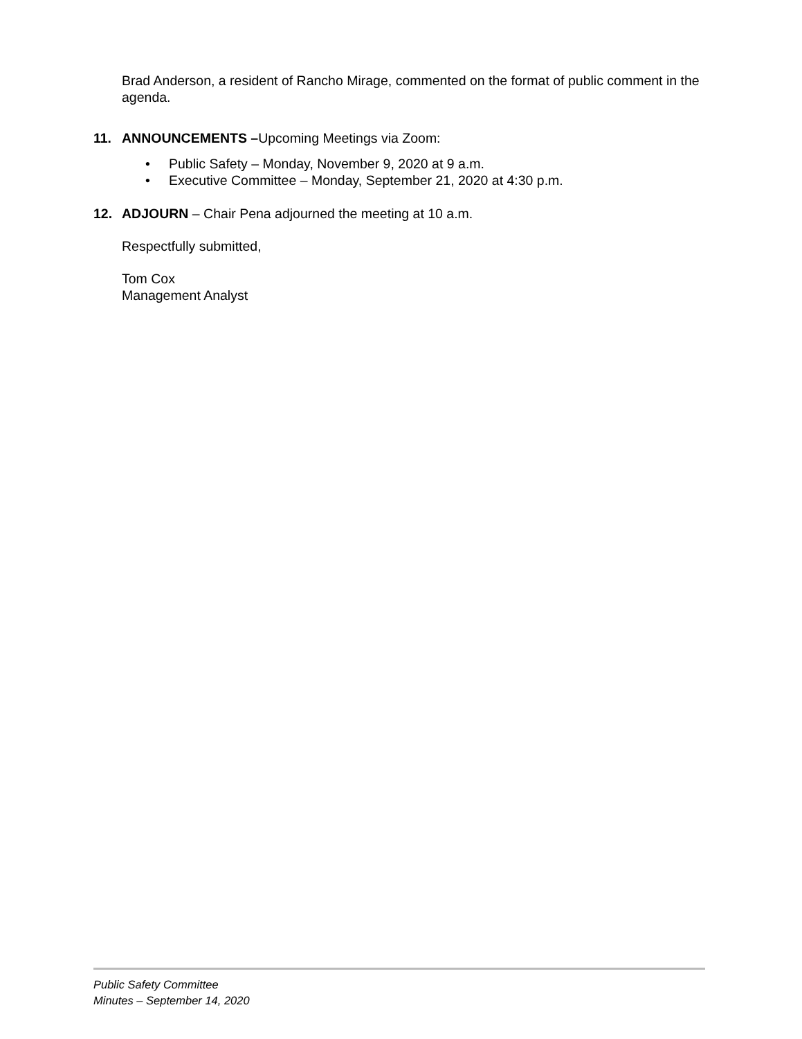Brad Anderson, a resident of Rancho Mirage, commented on the format of public comment in the agenda.
11. ANNOUNCEMENTS –Upcoming Meetings via Zoom:
• Public Safety – Monday, November 9, 2020 at 9 a.m.
• Executive Committee – Monday, September 21, 2020 at 4:30 p.m.
12. ADJOURN – Chair Pena adjourned the meeting at 10 a.m.
Respectfully submitted,
Tom Cox
Management Analyst
Public Safety Committee
Minutes – September 14, 2020